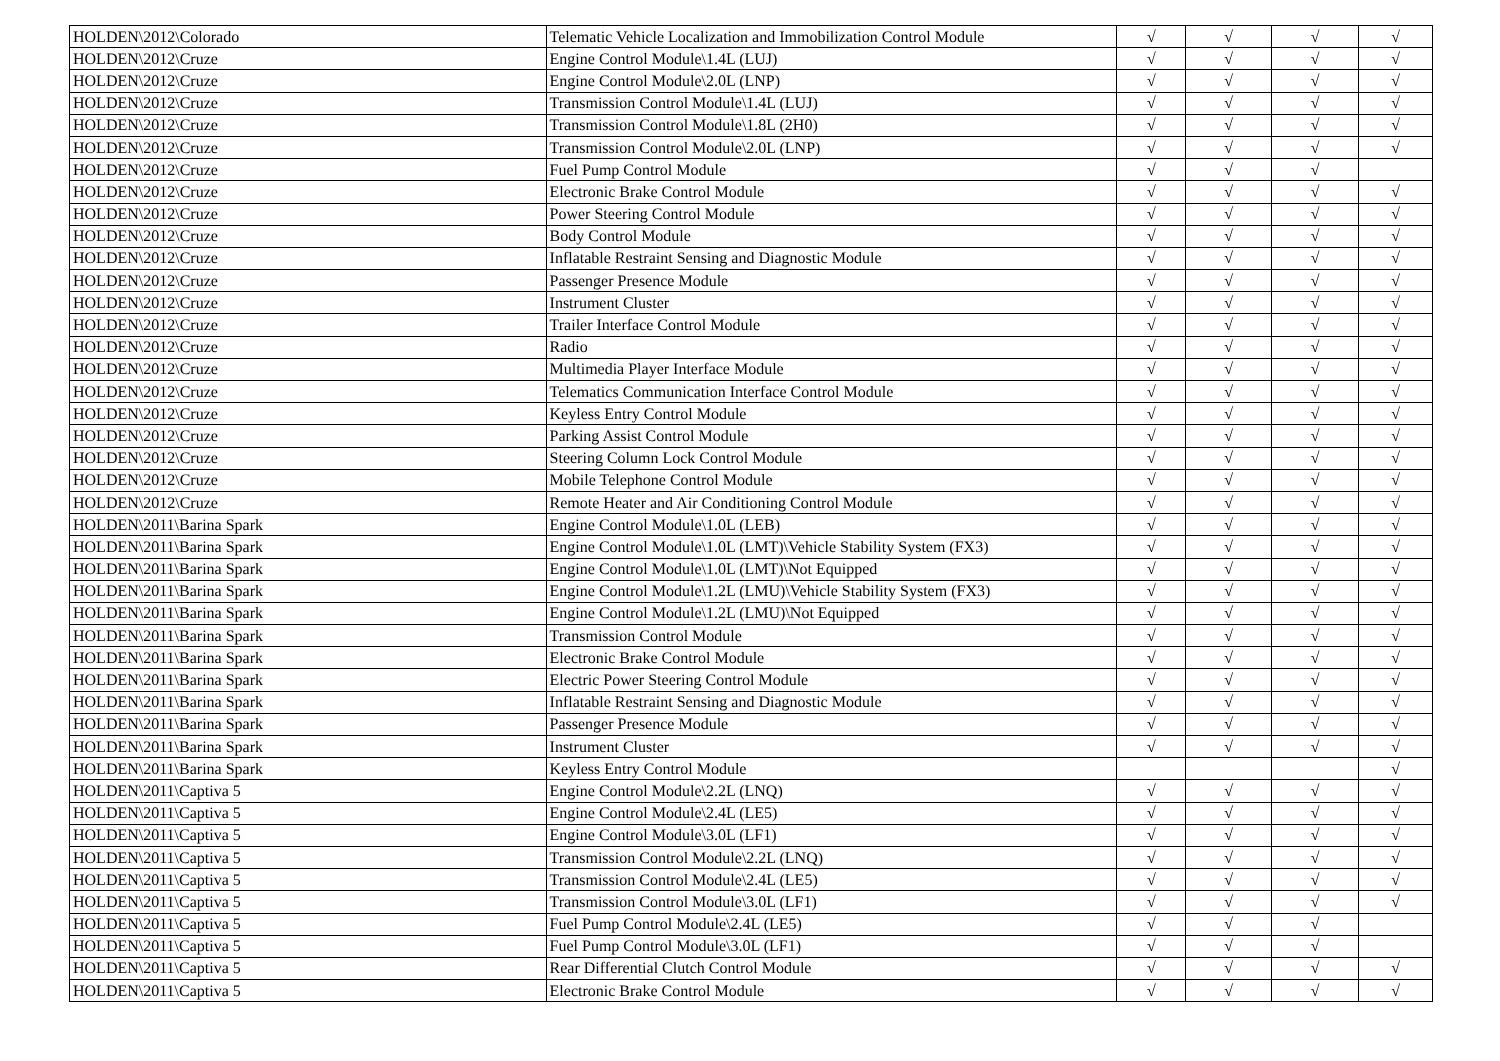| HOLDEN\2012\Colorado | Telematic Vehicle Localization and Immobilization Control Module | √ | √ | √ | √ |
| HOLDEN\2012\Cruze | Engine Control Module\1.4L (LUJ) | √ | √ | √ | √ |
| HOLDEN\2012\Cruze | Engine Control Module\2.0L (LNP) | √ | √ | √ | √ |
| HOLDEN\2012\Cruze | Transmission Control Module\1.4L (LUJ) | √ | √ | √ | √ |
| HOLDEN\2012\Cruze | Transmission Control Module\1.8L (2H0) | √ | √ | √ | √ |
| HOLDEN\2012\Cruze | Transmission Control Module\2.0L (LNP) | √ | √ | √ | √ |
| HOLDEN\2012\Cruze | Fuel Pump Control Module | √ | √ | √ | |
| HOLDEN\2012\Cruze | Electronic Brake Control Module | √ | √ | √ | √ |
| HOLDEN\2012\Cruze | Power Steering Control Module | √ | √ | √ | √ |
| HOLDEN\2012\Cruze | Body Control Module | √ | √ | √ | √ |
| HOLDEN\2012\Cruze | Inflatable Restraint Sensing and Diagnostic Module | √ | √ | √ | √ |
| HOLDEN\2012\Cruze | Passenger Presence Module | √ | √ | √ | √ |
| HOLDEN\2012\Cruze | Instrument Cluster | √ | √ | √ | √ |
| HOLDEN\2012\Cruze | Trailer Interface Control Module | √ | √ | √ | √ |
| HOLDEN\2012\Cruze | Radio | √ | √ | √ | √ |
| HOLDEN\2012\Cruze | Multimedia Player Interface Module | √ | √ | √ | √ |
| HOLDEN\2012\Cruze | Telematics Communication Interface Control Module | √ | √ | √ | √ |
| HOLDEN\2012\Cruze | Keyless Entry Control Module | √ | √ | √ | √ |
| HOLDEN\2012\Cruze | Parking Assist Control Module | √ | √ | √ | √ |
| HOLDEN\2012\Cruze | Steering Column Lock Control Module | √ | √ | √ | √ |
| HOLDEN\2012\Cruze | Mobile Telephone Control Module | √ | √ | √ | √ |
| HOLDEN\2012\Cruze | Remote Heater and Air Conditioning Control Module | √ | √ | √ | √ |
| HOLDEN\2011\Barina Spark | Engine Control Module\1.0L (LEB) | √ | √ | √ | √ |
| HOLDEN\2011\Barina Spark | Engine Control Module\1.0L (LMT)\Vehicle Stability System (FX3) | √ | √ | √ | √ |
| HOLDEN\2011\Barina Spark | Engine Control Module\1.0L (LMT)\Not Equipped | √ | √ | √ | √ |
| HOLDEN\2011\Barina Spark | Engine Control Module\1.2L (LMU)\Vehicle Stability System (FX3) | √ | √ | √ | √ |
| HOLDEN\2011\Barina Spark | Engine Control Module\1.2L (LMU)\Not Equipped | √ | √ | √ | √ |
| HOLDEN\2011\Barina Spark | Transmission Control Module | √ | √ | √ | √ |
| HOLDEN\2011\Barina Spark | Electronic Brake Control Module | √ | √ | √ | √ |
| HOLDEN\2011\Barina Spark | Electric Power Steering Control Module | √ | √ | √ | √ |
| HOLDEN\2011\Barina Spark | Inflatable Restraint Sensing and Diagnostic Module | √ | √ | √ | √ |
| HOLDEN\2011\Barina Spark | Passenger Presence Module | √ | √ | √ | √ |
| HOLDEN\2011\Barina Spark | Instrument Cluster | √ | √ | √ | √ |
| HOLDEN\2011\Barina Spark | Keyless Entry Control Module | | | | √ |
| HOLDEN\2011\Captiva 5 | Engine Control Module\2.2L (LNQ) | √ | √ | √ | √ |
| HOLDEN\2011\Captiva 5 | Engine Control Module\2.4L (LE5) | √ | √ | √ | √ |
| HOLDEN\2011\Captiva 5 | Engine Control Module\3.0L (LF1) | √ | √ | √ | √ |
| HOLDEN\2011\Captiva 5 | Transmission Control Module\2.2L (LNQ) | √ | √ | √ | √ |
| HOLDEN\2011\Captiva 5 | Transmission Control Module\2.4L (LE5) | √ | √ | √ | √ |
| HOLDEN\2011\Captiva 5 | Transmission Control Module\3.0L (LF1) | √ | √ | √ | √ |
| HOLDEN\2011\Captiva 5 | Fuel Pump Control Module\2.4L (LE5) | √ | √ | √ | |
| HOLDEN\2011\Captiva 5 | Fuel Pump Control Module\3.0L (LF1) | √ | √ | √ | |
| HOLDEN\2011\Captiva 5 | Rear Differential Clutch Control Module | √ | √ | √ | √ |
| HOLDEN\2011\Captiva 5 | Electronic Brake Control Module | √ | √ | √ | √ |